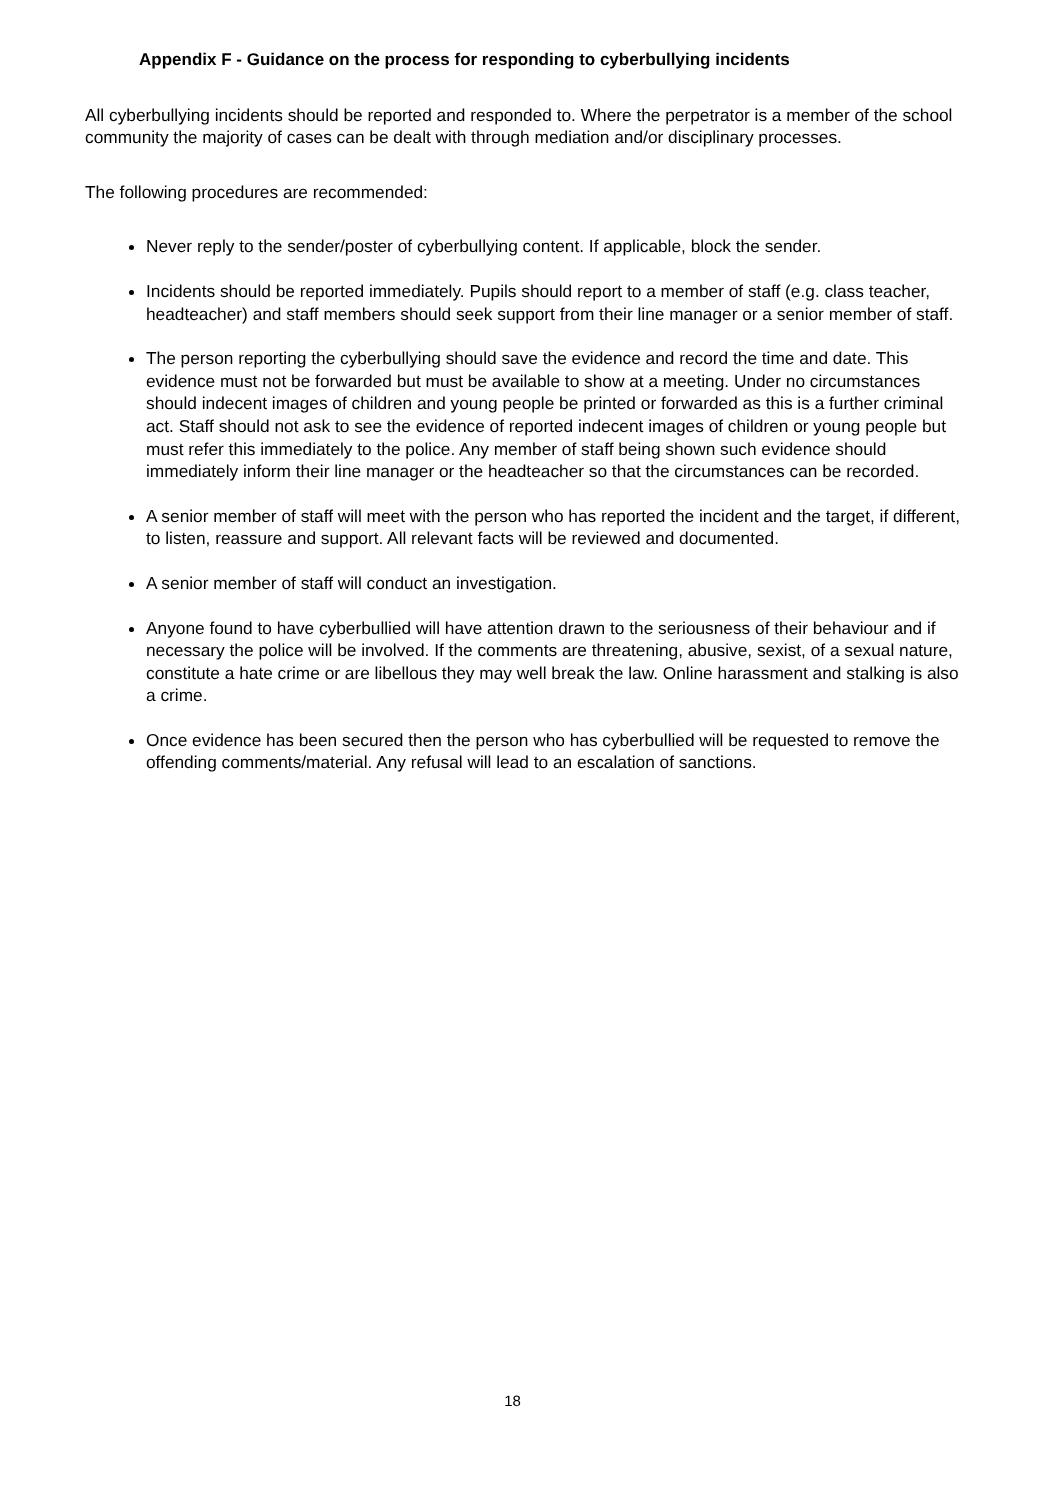Appendix F - Guidance on the process for responding to cyberbullying incidents
All cyberbullying incidents should be reported and responded to. Where the perpetrator is a member of the school community the majority of cases can be dealt with through mediation and/or disciplinary processes.
The following procedures are recommended:
Never reply to the sender/poster of cyberbullying content. If applicable, block the sender.
Incidents should be reported immediately. Pupils should report to a member of staff (e.g. class teacher, headteacher) and staff members should seek support from their line manager or a senior member of staff.
The person reporting the cyberbullying should save the evidence and record the time and date. This evidence must not be forwarded but must be available to show at a meeting. Under no circumstances should indecent images of children and young people be printed or forwarded as this is a further criminal act. Staff should not ask to see the evidence of reported indecent images of children or young people but must refer this immediately to the police. Any member of staff being shown such evidence should immediately inform their line manager or the headteacher so that the circumstances can be recorded.
A senior member of staff will meet with the person who has reported the incident and the target, if different, to listen, reassure and support. All relevant facts will be reviewed and documented.
A senior member of staff will conduct an investigation.
Anyone found to have cyberbullied will have attention drawn to the seriousness of their behaviour and if necessary the police will be involved. If the comments are threatening, abusive, sexist, of a sexual nature, constitute a hate crime or are libellous they may well break the law. Online harassment and stalking is also a crime.
Once evidence has been secured then the person who has cyberbullied will be requested to remove the offending comments/material. Any refusal will lead to an escalation of sanctions.
18